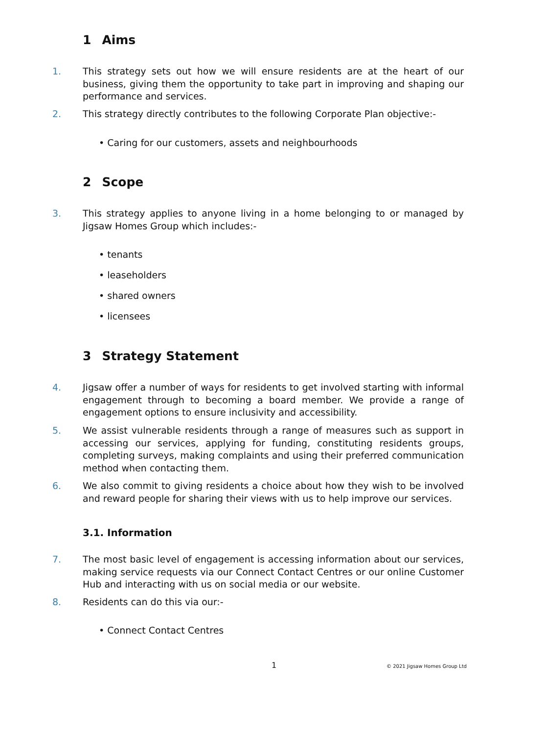1 Aims
1. This strategy sets out how we will ensure residents are at the heart of our business, giving them the opportunity to take part in improving and shaping our performance and services.
2. This strategy directly contributes to the following Corporate Plan objective:-
• Caring for our customers, assets and neighbourhoods
2 Scope
3. This strategy applies to anyone living in a home belonging to or managed by Jigsaw Homes Group which includes:-
• tenants
• leaseholders
• shared owners
• licensees
3 Strategy Statement
4. Jigsaw offer a number of ways for residents to get involved starting with informal engagement through to becoming a board member. We provide a range of engagement options to ensure inclusivity and accessibility.
5. We assist vulnerable residents through a range of measures such as support in accessing our services, applying for funding, constituting residents groups, completing surveys, making complaints and using their preferred communication method when contacting them.
6. We also commit to giving residents a choice about how they wish to be involved and reward people for sharing their views with us to help improve our services.
3.1. Information
7. The most basic level of engagement is accessing information about our services, making service requests via our Connect Contact Centres or our online Customer Hub and interacting with us on social media or our website.
8. Residents can do this via our:-
• Connect Contact Centres
1 © 2021 Jigsaw Homes Group Ltd